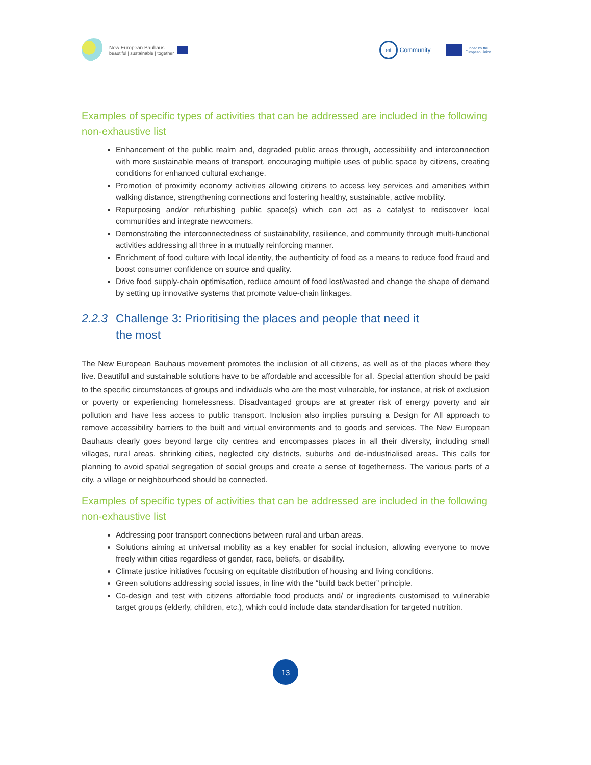New European Bauhaus
beautiful | sustainable | together
eit Community
Funded by the
European Union
Examples of specific types of activities that can be addressed are included in the following non-exhaustive list
Enhancement of the public realm and, degraded public areas through, accessibility and interconnection with more sustainable means of transport, encouraging multiple uses of public space by citizens, creating conditions for enhanced cultural exchange.
Promotion of proximity economy activities allowing citizens to access key services and amenities within walking distance, strengthening connections and fostering healthy, sustainable, active mobility.
Repurposing and/or refurbishing public space(s) which can act as a catalyst to rediscover local communities and integrate newcomers.
Demonstrating the interconnectedness of sustainability, resilience, and community through multi-functional activities addressing all three in a mutually reinforcing manner.
Enrichment of food culture with local identity, the authenticity of food as a means to reduce food fraud and boost consumer confidence on source and quality.
Drive food supply-chain optimisation, reduce amount of food lost/wasted and change the shape of demand by setting up innovative systems that promote value-chain linkages.
2.2.3 Challenge 3: Prioritising the places and people that need it
the most
The New European Bauhaus movement promotes the inclusion of all citizens, as well as of the places where they live. Beautiful and sustainable solutions have to be affordable and accessible for all. Special attention should be paid to the specific circumstances of groups and individuals who are the most vulnerable, for instance, at risk of exclusion or poverty or experiencing homelessness. Disadvantaged groups are at greater risk of energy poverty and air pollution and have less access to public transport. Inclusion also implies pursuing a Design for All approach to remove accessibility barriers to the built and virtual environments and to goods and services. The New European Bauhaus clearly goes beyond large city centres and encompasses places in all their diversity, including small villages, rural areas, shrinking cities, neglected city districts, suburbs and de-industrialised areas. This calls for planning to avoid spatial segregation of social groups and create a sense of togetherness. The various parts of a city, a village or neighbourhood should be connected.
Examples of specific types of activities that can be addressed are included in the following non-exhaustive list
Addressing poor transport connections between rural and urban areas.
Solutions aiming at universal mobility as a key enabler for social inclusion, allowing everyone to move freely within cities regardless of gender, race, beliefs, or disability.
Climate justice initiatives focusing on equitable distribution of housing and living conditions.
Green solutions addressing social issues, in line with the “build back better” principle.
Co-design and test with citizens affordable food products and/ or ingredients customised to vulnerable target groups (elderly, children, etc.), which could include data standardisation for targeted nutrition.
13